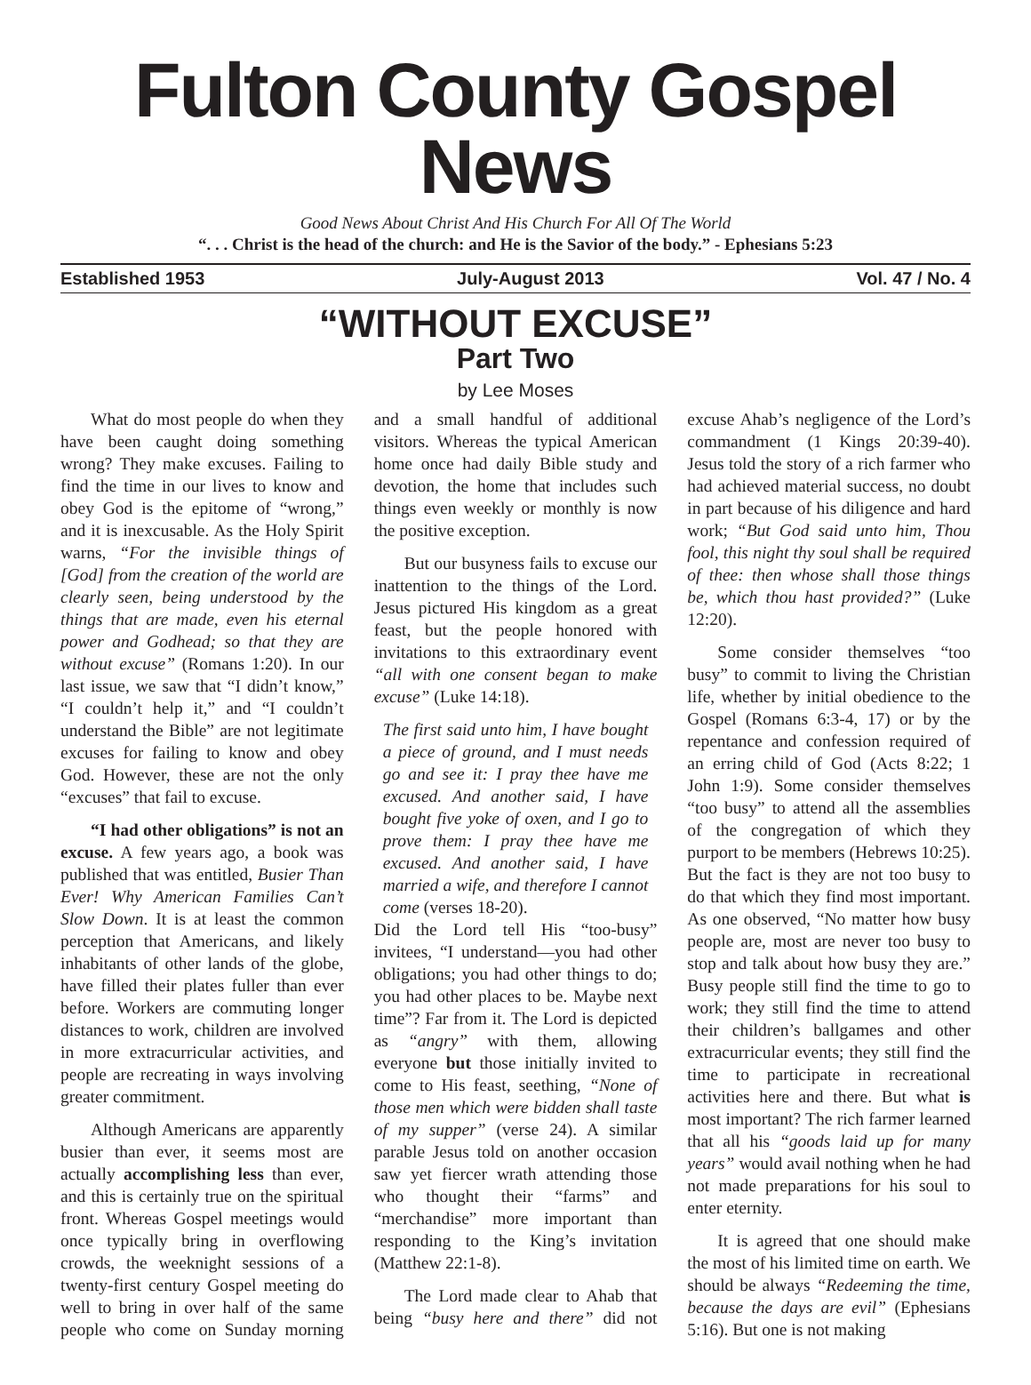Fulton County Gospel News
Good News About Christ And His Church For All Of The World
“. . . Christ is the head of the church: and He is the Savior of the body.” - Ephesians 5:23
Established 1953 July-August 2013 Vol. 47 / No. 4
“WITHOUT EXCUSE”
Part Two
by Lee Moses
What do most people do when they have been caught doing something wrong? They make excuses. Failing to find the time in our lives to know and obey God is the epitome of “wrong,” and it is inexcusable. As the Holy Spirit warns, “For the invisible things of [God] from the creation of the world are clearly seen, being understood by the things that are made, even his eternal power and Godhead; so that they are without excuse” (Romans 1:20). In our last issue, we saw that “I didn’t know,” “I couldn’t help it,” and “I couldn’t understand the Bible” are not legitimate excuses for failing to know and obey God. However, these are not the only “excuses” that fail to excuse.
“I had other obligations” is not an excuse. A few years ago, a book was published that was entitled, Busier Than Ever! Why American Families Can’t Slow Down. It is at least the common perception that Americans, and likely inhabitants of other lands of the globe, have filled their plates fuller than ever before. Workers are commuting longer distances to work, children are involved in more extracurricular activities, and people are recreating in ways involving greater commitment.
Although Americans are apparently busier than ever, it seems most are actually accomplishing less than ever, and this is certainly true on the spiritual front. Whereas Gospel meetings would once typically bring in overflowing crowds, the weeknight sessions of a twenty-first century Gospel meeting do well to bring in over half of the same people who come on Sunday morning and a small handful of additional visitors. Whereas the typical American home once had daily Bible study and devotion, the home that includes such things even weekly or monthly is now the positive exception.
But our busyness fails to excuse our inattention to the things of the Lord. Jesus pictured His kingdom as a great feast, but the people honored with invitations to this extraordinary event “all with one consent began to make excuse” (Luke 14:18).
The first said unto him, I have bought a piece of ground, and I must needs go and see it: I pray thee have me excused. And another said, I have bought five yoke of oxen, and I go to prove them: I pray thee have me excused. And another said, I have married a wife, and therefore I cannot come (verses 18-20).
Did the Lord tell His “too-busy” invitees, “I understand—you had other obligations; you had other things to do; you had other places to be. Maybe next time”? Far from it. The Lord is depicted as “angry” with them, allowing everyone but those initially invited to come to His feast, seething, “None of those men which were bidden shall taste of my supper” (verse 24). A similar parable Jesus told on another occasion saw yet fiercer wrath attending those who thought their “farms” and “merchandise” more important than responding to the King’s invitation (Matthew 22:1-8).
The Lord made clear to Ahab that being “busy here and there” did not excuse Ahab’s negligence of the Lord’s commandment (1 Kings 20:39-40). Jesus told the story of a rich farmer who had achieved material success, no doubt in part because of his diligence and hard work; “But God said unto him, Thou fool, this night thy soul shall be required of thee: then whose shall those things be, which thou hast provided?” (Luke 12:20).
Some consider themselves “too busy” to commit to living the Christian life, whether by initial obedience to the Gospel (Romans 6:3-4, 17) or by the repentance and confession required of an erring child of God (Acts 8:22; 1 John 1:9). Some consider themselves “too busy” to attend all the assemblies of the congregation of which they purport to be members (Hebrews 10:25). But the fact is they are not too busy to do that which they find most important. As one observed, “No matter how busy people are, most are never too busy to stop and talk about how busy they are.” Busy people still find the time to go to work; they still find the time to attend their children’s ballgames and other extracurricular events; they still find the time to participate in recreational activities here and there. But what is most important? The rich farmer learned that all his “goods laid up for many years” would avail nothing when he had not made preparations for his soul to enter eternity.
It is agreed that one should make the most of his limited time on earth. We should be always “Redeeming the time, because the days are evil” (Ephesians 5:16). But one is not making